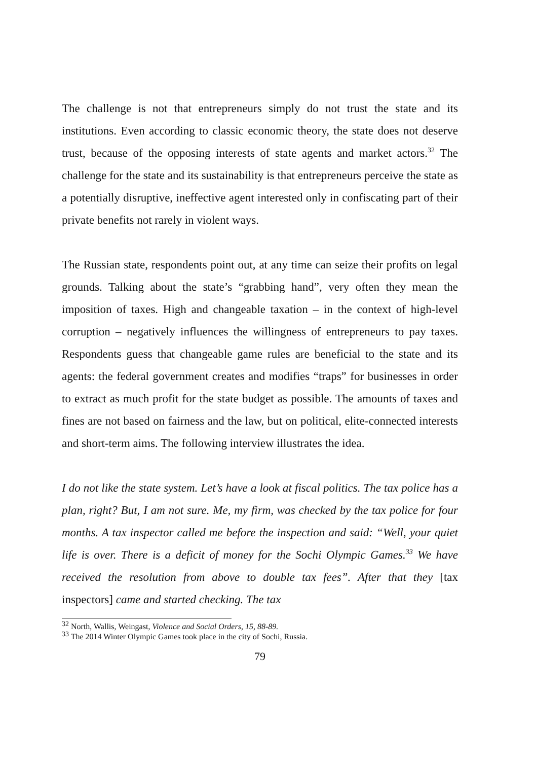The challenge is not that entrepreneurs simply do not trust the state and its institutions. Even according to classic economic theory, the state does not deserve trust, because of the opposing interests of state agents and market actors.<sup>32</sup> The challenge for the state and its sustainability is that entrepreneurs perceive the state as a potentially disruptive, ineffective agent interested only in confiscating part of their private benefits not rarely in violent ways.
The Russian state, respondents point out, at any time can seize their profits on legal grounds. Talking about the state’s “grabbing hand”, very often they mean the imposition of taxes. High and changeable taxation – in the context of high-level corruption – negatively influences the willingness of entrepreneurs to pay taxes. Respondents guess that changeable game rules are beneficial to the state and its agents: the federal government creates and modifies “traps” for businesses in order to extract as much profit for the state budget as possible. The amounts of taxes and fines are not based on fairness and the law, but on political, elite-connected interests and short-term aims. The following interview illustrates the idea.
I do not like the state system. Let’s have a look at fiscal politics. The tax police has a plan, right? But, I am not sure. Me, my firm, was checked by the tax police for four months. A tax inspector called me before the inspection and said: “Well, your quiet life is over. There is a deficit of money for the Sochi Olympic Games.<sup>33</sup> We have received the resolution from above to double tax fees”. After that they [tax inspectors] came and started checking. The tax
<sup>32</sup> North, Wallis, Weingast, Violence and Social Orders, 15, 88-89.
<sup>33</sup> The 2014 Winter Olympic Games took place in the city of Sochi, Russia.
79